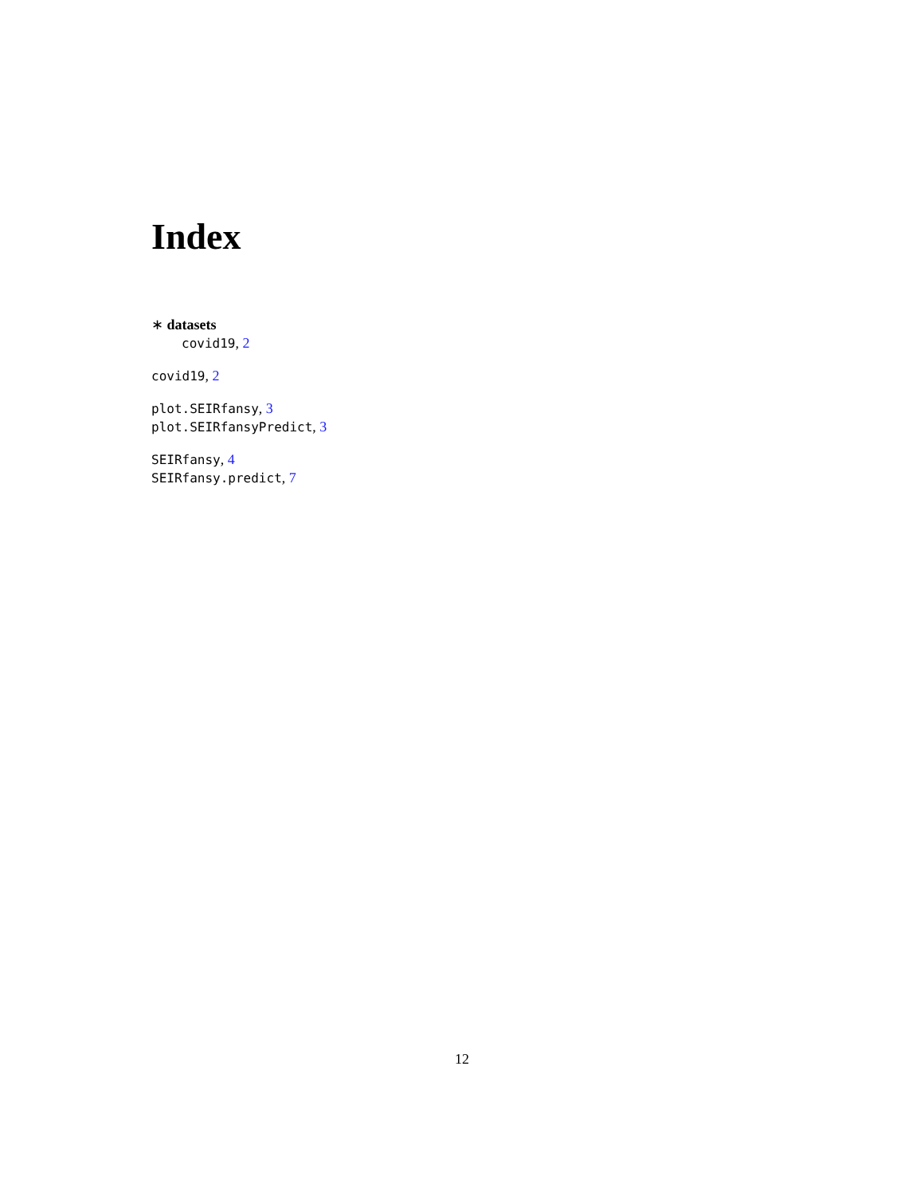Index
∗ datasets
covid19, 2
covid19, 2
plot.SEIRfansy, 3
plot.SEIRfansyPredict, 3
SEIRfansy, 4
SEIRfansy.predict, 7
12